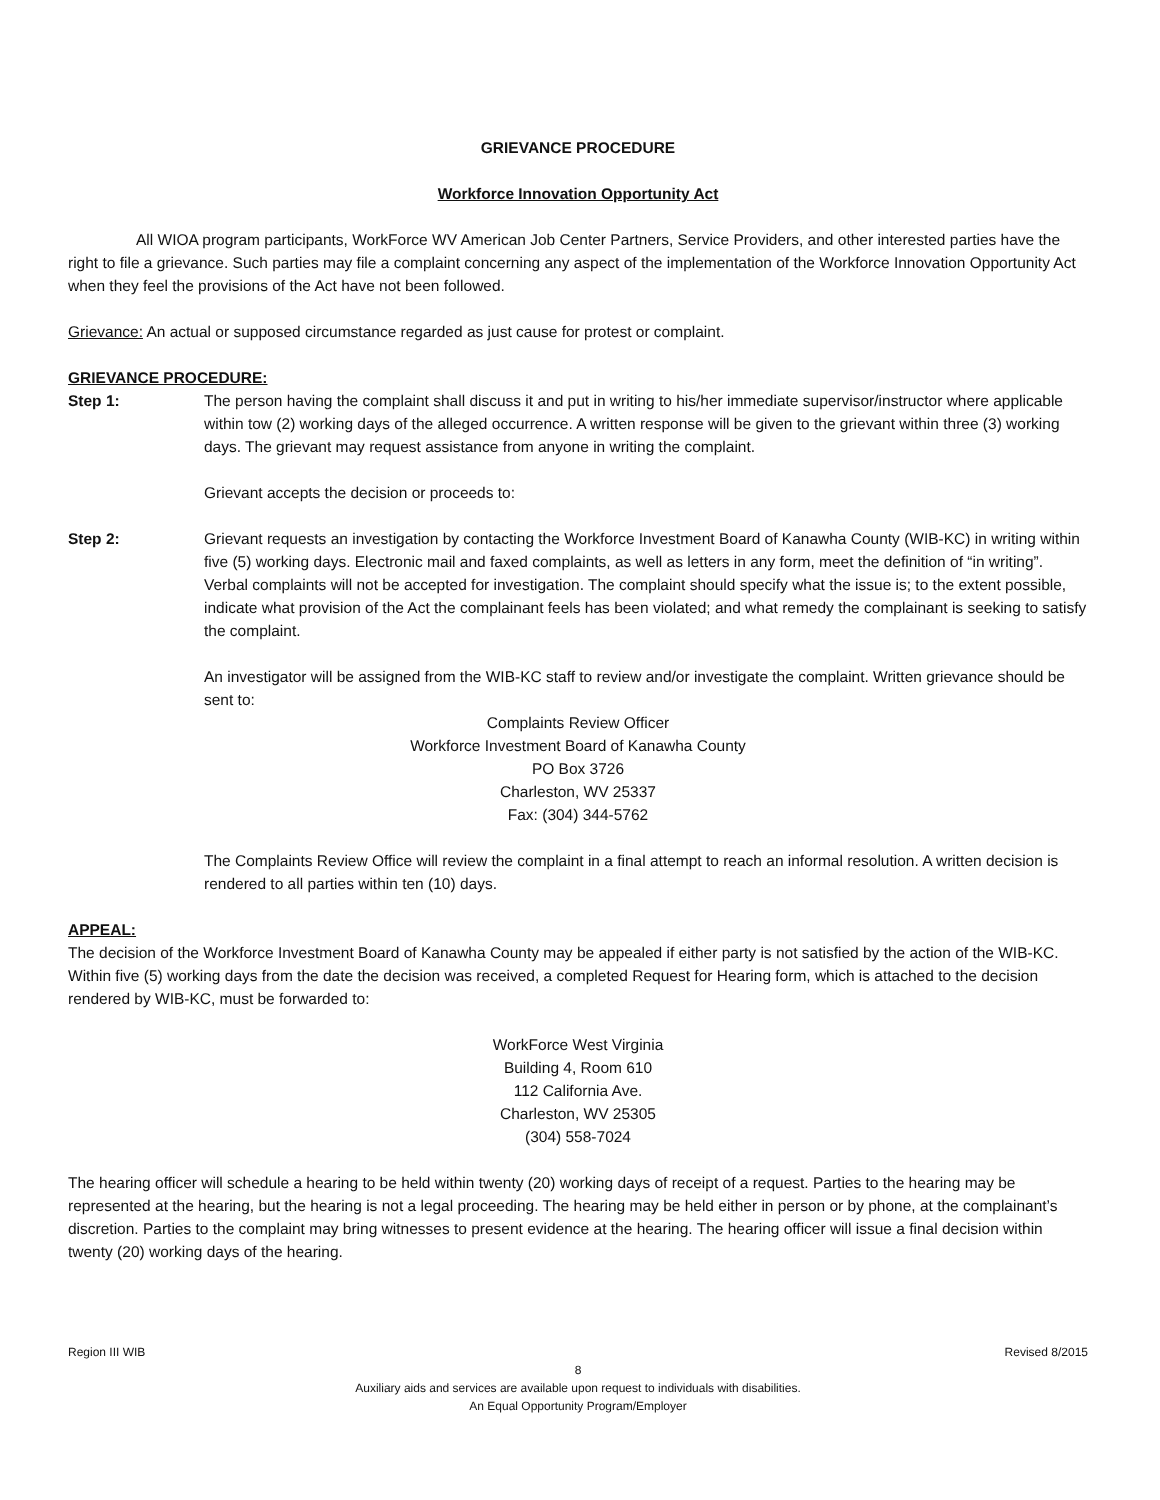GRIEVANCE PROCEDURE
Workforce Innovation Opportunity Act
All WIOA program participants, WorkForce WV American Job Center Partners, Service Providers, and other interested parties have the right to file a grievance. Such parties may file a complaint concerning any aspect of the implementation of the Workforce Innovation Opportunity Act when they feel the provisions of the Act have not been followed.
Grievance: An actual or supposed circumstance regarded as just cause for protest or complaint.
GRIEVANCE PROCEDURE:
Step 1: The person having the complaint shall discuss it and put in writing to his/her immediate supervisor/instructor where applicable within tow (2) working days of the alleged occurrence. A written response will be given to the grievant within three (3) working days. The grievant may request assistance from anyone in writing the complaint.
Grievant accepts the decision or proceeds to:
Step 2: Grievant requests an investigation by contacting the Workforce Investment Board of Kanawha County (WIB-KC) in writing within five (5) working days. Electronic mail and faxed complaints, as well as letters in any form, meet the definition of “in writing”. Verbal complaints will not be accepted for investigation. The complaint should specify what the issue is; to the extent possible, indicate what provision of the Act the complainant feels has been violated; and what remedy the complainant is seeking to satisfy the complaint.
An investigator will be assigned from the WIB-KC staff to review and/or investigate the complaint. Written grievance should be sent to:
Complaints Review Officer
Workforce Investment Board of Kanawha County
PO Box 3726
Charleston, WV 25337
Fax: (304) 344-5762
The Complaints Review Office will review the complaint in a final attempt to reach an informal resolution. A written decision is rendered to all parties within ten (10) days.
APPEAL:
The decision of the Workforce Investment Board of Kanawha County may be appealed if either party is not satisfied by the action of the WIB-KC. Within five (5) working days from the date the decision was received, a completed Request for Hearing form, which is attached to the decision rendered by WIB-KC, must be forwarded to:
WorkForce West Virginia
Building 4, Room 610
112 California Ave.
Charleston, WV 25305
(304) 558-7024
The hearing officer will schedule a hearing to be held within twenty (20) working days of receipt of a request. Parties to the hearing may be represented at the hearing, but the hearing is not a legal proceeding. The hearing may be held either in person or by phone, at the complainant’s discretion. Parties to the complaint may bring witnesses to present evidence at the hearing. The hearing officer will issue a final decision within twenty (20) working days of the hearing.
Region III WIB Revised 8/2015
8
Auxiliary aids and services are available upon request to individuals with disabilities.
An Equal Opportunity Program/Employer